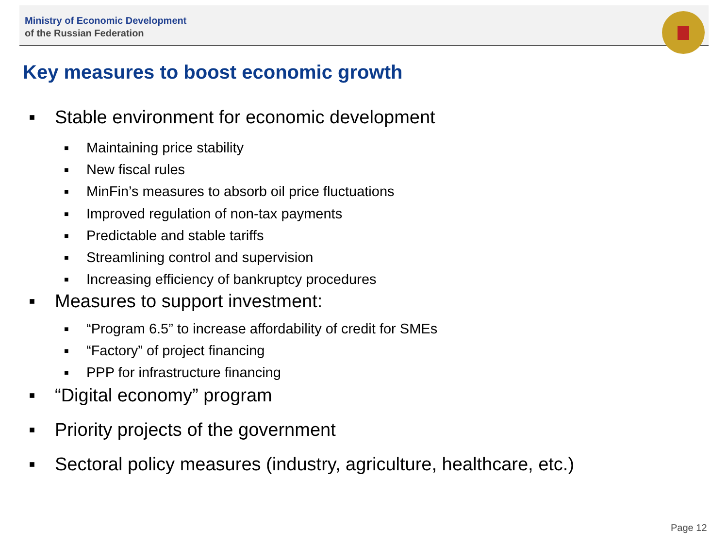Ministry of Economic Development
of the Russian Federation
Key measures to boost economic growth
■ Stable environment for economic development
■ Maintaining price stability
■ New fiscal rules
■ MinFin’s measures to absorb oil price fluctuations
■ Improved regulation of non-tax payments
■ Predictable and stable tariffs
■ Streamlining control and supervision
■ Increasing efficiency of bankruptcy procedures
■ Measures to support investment:
■ “Program 6.5” to increase affordability of credit for SMEs
■ “Factory” of project financing
■ PPP for infrastructure financing
■ “Digital economy” program
■ Priority projects of the government
■ Sectoral policy measures (industry, agriculture, healthcare, etc.)
Page 12